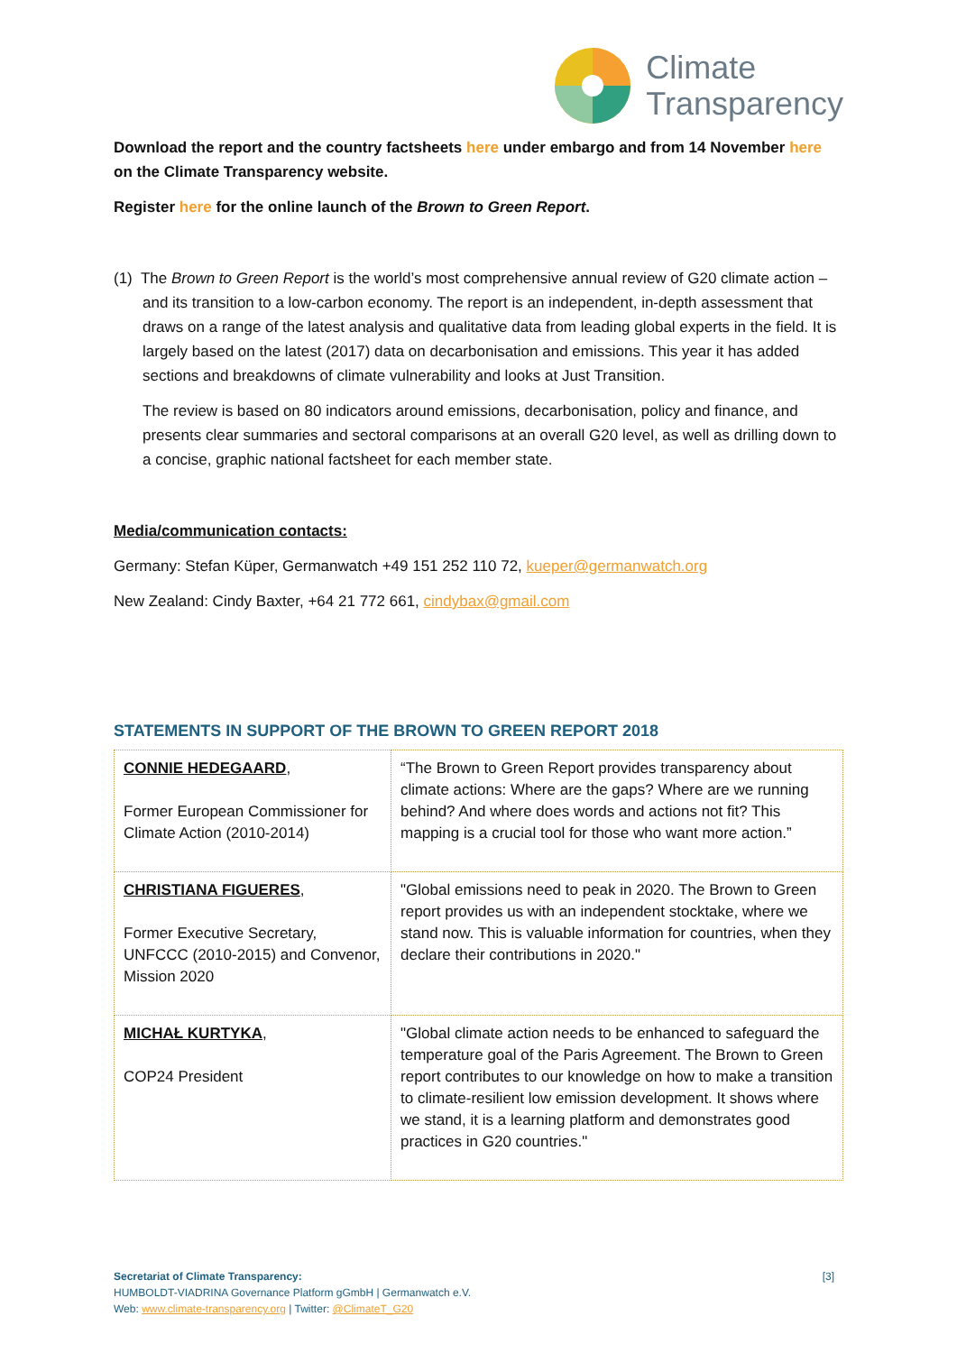Climate
Transparency
Download the report and the country factsheets here under embargo and from 14 November here on the Climate Transparency website.
Register here for the online launch of the Brown to Green Report.
(1) The Brown to Green Report is the world’s most comprehensive annual review of G20 climate action – and its transition to a low-carbon economy. The report is an independent, in-depth assessment that draws on a range of the latest analysis and qualitative data from leading global experts in the field. It is largely based on the latest (2017) data on decarbonisation and emissions. This year it has added sections and breakdowns of climate vulnerability and looks at Just Transition.
The review is based on 80 indicators around emissions, decarbonisation, policy and finance, and presents clear summaries and sectoral comparisons at an overall G20 level, as well as drilling down to a concise, graphic national factsheet for each member state.
Media/communication contacts:
Germany: Stefan Küper, Germanwatch +49 151 252 110 72, kueper@germanwatch.org
New Zealand: Cindy Baxter, +64 21 772 661, cindybax@gmail.com
STATEMENTS IN SUPPORT OF THE BROWN TO GREEN REPORT 2018
| CONNIE HEDEGAARD , Former European Commissioner for Climate Action (2010-2014) | “The Brown to Green Report provides transparency about climate actions: Where are the gaps? Where are we running behind? And where does words and actions not fit? This mapping is a crucial tool for those who want more action.” |
| CHRISTIANA FIGUERES , Former Executive Secretary, UNFCCC (2010-2015) and Convenor, Mission 2020 | "Global emissions need to peak in 2020. The Brown to Green report provides us with an independent stocktake, where we stand now. This is valuable information for countries, when they declare their contributions in 2020." |
| MICHAŁ KURTYKA , COP24 President | "Global climate action needs to be enhanced to safeguard the temperature goal of the Paris Agreement. The Brown to Green report contributes to our knowledge on how to make a transition to climate-resilient low emission development. It shows where we stand, it is a learning platform and demonstrates good practices in G20 countries." |
[3] Secretariat of Climate Transparency:
HUMBOLDT-VIADRINA Governance Platform gGmbH | Germanwatch e.V.
Web: www.climate-transparency.org | Twitter: @ClimateT_G20